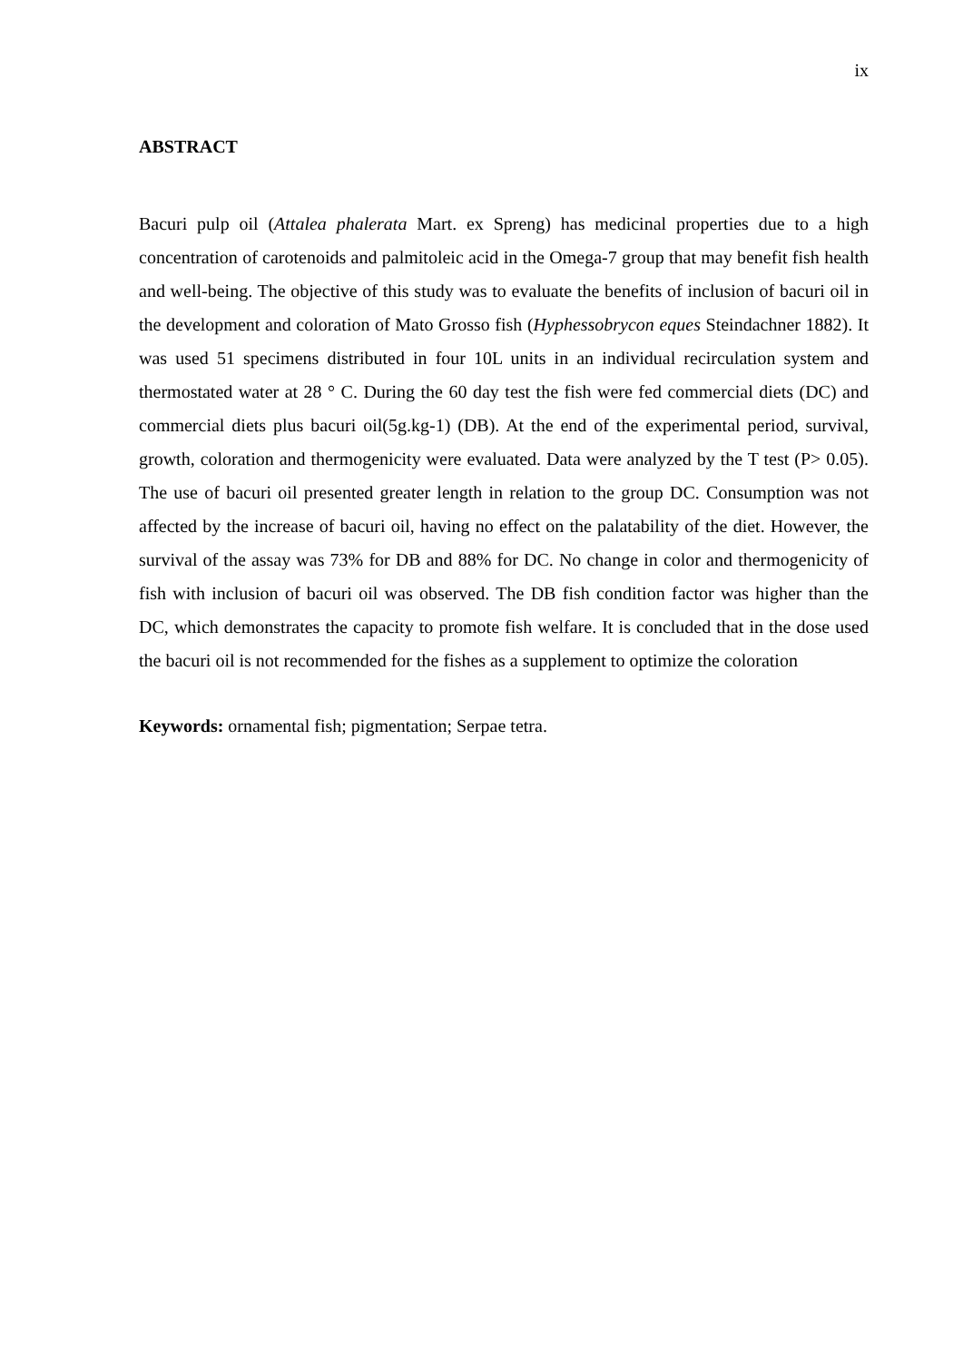ix
ABSTRACT
Bacuri pulp oil (Attalea phalerata Mart. ex Spreng) has medicinal properties due to a high concentration of carotenoids and palmitoleic acid in the Omega-7 group that may benefit fish health and well-being. The objective of this study was to evaluate the benefits of inclusion of bacuri oil in the development and coloration of Mato Grosso fish (Hyphessobrycon eques Steindachner 1882). It was used 51 specimens distributed in four 10L units in an individual recirculation system and thermostated water at 28 ° C. During the 60 day test the fish were fed commercial diets (DC) and commercial diets plus bacuri oil(5g.kg-1) (DB). At the end of the experimental period, survival, growth, coloration and thermogenicity were evaluated. Data were analyzed by the T test (P> 0.05). The use of bacuri oil presented greater length in relation to the group DC. Consumption was not affected by the increase of bacuri oil, having no effect on the palatability of the diet. However, the survival of the assay was 73% for DB and 88% for DC. No change in color and thermogenicity of fish with inclusion of bacuri oil was observed. The DB fish condition factor was higher than the DC, which demonstrates the capacity to promote fish welfare. It is concluded that in the dose used the bacuri oil is not recommended for the fishes as a supplement to optimize the coloration
Keywords: ornamental fish; pigmentation; Serpae tetra.